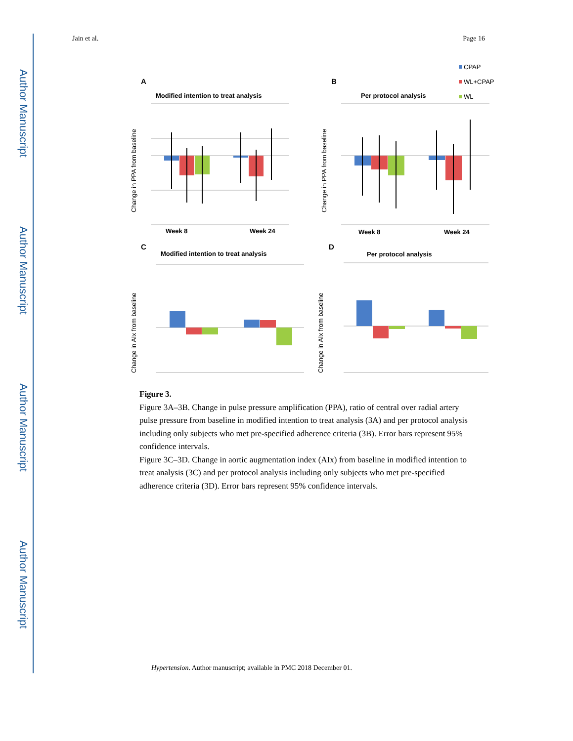Author Manuscript
Author Manuscript
Author Manuscript
Author Manuscript
Jain et al. Page 16
A
Modified intention to treat analysis
B
Per protocol analysis
CPAP
WL+CPAP
WL
Week 8
Week 24
Week 8
Week 24
Change in PPA from baseline
Change in PPA from baseline
C
Modified intention to treat analysis
D
Per protocol analysis
Change in AIx from baseline
Change in AIx from baseline
Figure 3.
Figure 3A–3B. Change in pulse pressure amplification (PPA), ratio of central over radial artery pulse pressure from baseline in modified intention to treat analysis (3A) and per protocol analysis including only subjects who met pre-specified adherence criteria (3B). Error bars represent 95% confidence intervals.
Figure 3C–3D. Change in aortic augmentation index (AIx) from baseline in modified intention to treat analysis (3C) and per protocol analysis including only subjects who met pre-specified adherence criteria (3D). Error bars represent 95% confidence intervals.
Hypertension. Author manuscript; available in PMC 2018 December 01.